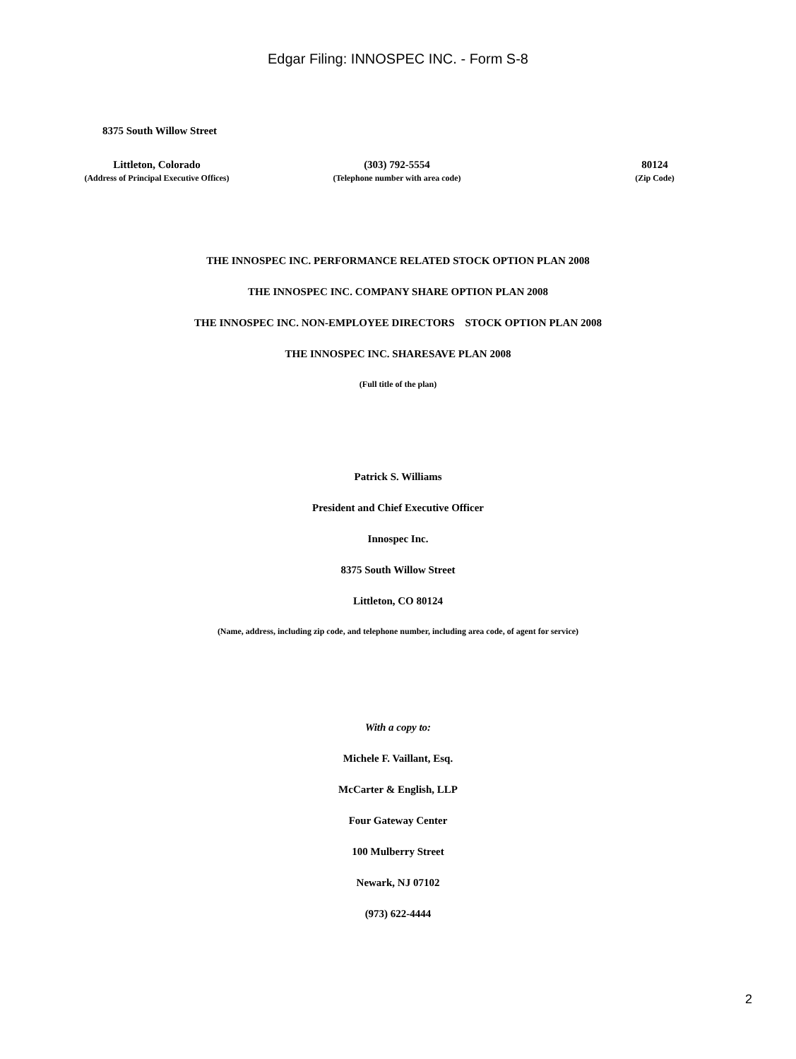Edgar Filing: INNOSPEC INC. - Form S-8
8375 South Willow Street
Littleton, Colorado
(Address of Principal Executive Offices)
(303) 792-5554
(Telephone number with area code)
80124
(Zip Code)
THE INNOSPEC INC. PERFORMANCE RELATED STOCK OPTION PLAN 2008
THE INNOSPEC INC. COMPANY SHARE OPTION PLAN 2008
THE INNOSPEC INC. NON-EMPLOYEE DIRECTORS STOCK OPTION PLAN 2008
THE INNOSPEC INC. SHARESAVE PLAN 2008
(Full title of the plan)
Patrick S. Williams
President and Chief Executive Officer
Innospec Inc.
8375 South Willow Street
Littleton, CO 80124
(Name, address, including zip code, and telephone number, including area code, of agent for service)
With a copy to:
Michele F. Vaillant, Esq.
McCarter & English, LLP
Four Gateway Center
100 Mulberry Street
Newark, NJ 07102
(973) 622-4444
2